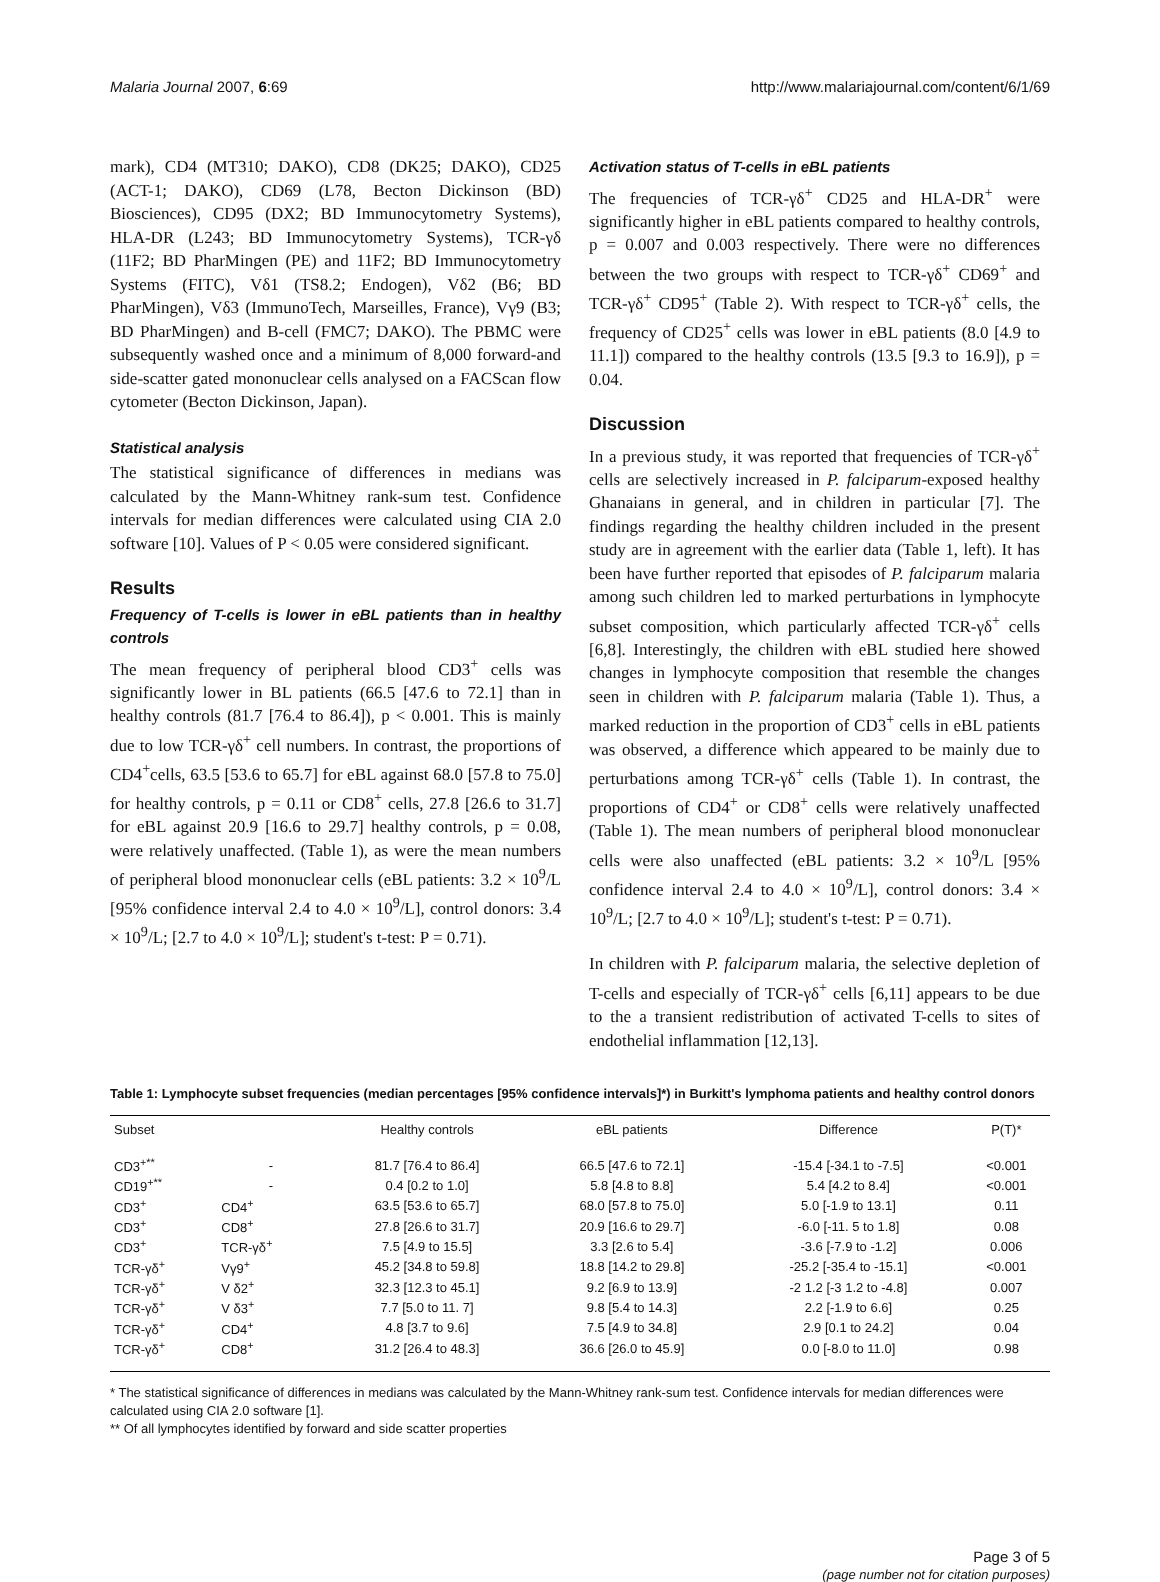Malaria Journal 2007, 6:69 http://www.malariajournal.com/content/6/1/69
mark), CD4 (MT310; DAKO), CD8 (DK25; DAKO), CD25 (ACT-1; DAKO), CD69 (L78, Becton Dickinson (BD) Biosciences), CD95 (DX2; BD Immunocytometry Systems), HLA-DR (L243; BD Immunocytometry Systems), TCR-γδ (11F2; BD PharMingen (PE) and 11F2; BD Immunocytometry Systems (FITC), Vδ1 (TS8.2; Endogen), Vδ2 (B6; BD PharMingen), Vδ3 (ImmunoTech, Marseilles, France), Vγ9 (B3; BD PharMingen) and B-cell (FMC7; DAKO). The PBMC were subsequently washed once and a minimum of 8,000 forward-and side-scatter gated mononuclear cells analysed on a FACScan flow cytometer (Becton Dickinson, Japan).
Statistical analysis
The statistical significance of differences in medians was calculated by the Mann-Whitney rank-sum test. Confidence intervals for median differences were calculated using CIA 2.0 software [10]. Values of P < 0.05 were considered significant.
Results
Frequency of T-cells is lower in eBL patients than in healthy controls
The mean frequency of peripheral blood CD3<sup>+</sup> cells was significantly lower in BL patients (66.5 [47.6 to 72.1] than in healthy controls (81.7 [76.4 to 86.4]), p < 0.001. This is mainly due to low TCR-γδ<sup>+</sup> cell numbers. In contrast, the proportions of CD4<sup>+</sup>cells, 63.5 [53.6 to 65.7] for eBL against 68.0 [57.8 to 75.0] for healthy controls, p = 0.11 or CD8<sup>+</sup> cells, 27.8 [26.6 to 31.7] for eBL against 20.9 [16.6 to 29.7] healthy controls, p = 0.08, were relatively unaffected. (Table 1), as were the mean numbers of peripheral blood mononuclear cells (eBL patients: 3.2 × 10<sup>9</sup>/L [95% confidence interval 2.4 to 4.0 × 10<sup>9</sup>/L], control donors: 3.4 × 10<sup>9</sup>/L; [2.7 to 4.0 × 10<sup>9</sup>/L]; student's t-test: P = 0.71).
Activation status of T-cells in eBL patients
The frequencies of TCR-γδ<sup>+</sup> CD25 and HLA-DR<sup>+</sup> were significantly higher in eBL patients compared to healthy controls, p = 0.007 and 0.003 respectively. There were no differences between the two groups with respect to TCR-γδ<sup>+</sup> CD69<sup>+</sup> and TCR-γδ<sup>+</sup> CD95<sup>+</sup> (Table 2). With respect to TCR-γδ<sup>+</sup> cells, the frequency of CD25<sup>+</sup> cells was lower in eBL patients (8.0 [4.9 to 11.1]) compared to the healthy controls (13.5 [9.3 to 16.9]), p = 0.04.
Discussion
In a previous study, it was reported that frequencies of TCR-γδ<sup>+</sup> cells are selectively increased in P. falciparum-exposed healthy Ghanaians in general, and in children in particular [7]. The findings regarding the healthy children included in the present study are in agreement with the earlier data (Table 1, left). It has been have further reported that episodes of P. falciparum malaria among such children led to marked perturbations in lymphocyte subset composition, which particularly affected TCR-γδ<sup>+</sup> cells [6,8]. Interestingly, the children with eBL studied here showed changes in lymphocyte composition that resemble the changes seen in children with P. falciparum malaria (Table 1). Thus, a marked reduction in the proportion of CD3<sup>+</sup> cells in eBL patients was observed, a difference which appeared to be mainly due to perturbations among TCR-γδ<sup>+</sup> cells (Table 1). In contrast, the proportions of CD4<sup>+</sup> or CD8<sup>+</sup> cells were relatively unaffected (Table 1). The mean numbers of peripheral blood mononuclear cells were also unaffected (eBL patients: 3.2 × 10<sup>9</sup>/L [95% confidence interval 2.4 to 4.0 × 10<sup>9</sup>/L], control donors: 3.4 × 10<sup>9</sup>/L; [2.7 to 4.0 × 10<sup>9</sup>/L]; student's t-test: P = 0.71).
In children with P. falciparum malaria, the selective depletion of T-cells and especially of TCR-γδ<sup>+</sup> cells [6,11] appears to be due to the a transient redistribution of activated T-cells to sites of endothelial inflammation [12,13].
Table 1: Lymphocyte subset frequencies (median percentages [95% confidence intervals]*) in Burkitt's lymphoma patients and healthy control donors
| Subset | | Healthy controls | eBL patients | Difference | P(T)* |
| --- | --- | --- | --- | --- | --- |
| CD3<sup>+**</sup> | - | 81.7 [76.4 to 86.4] | 66.5 [47.6 to 72.1] | -15.4 [-34.1 to -7.5] | <0.001 |
| CD19<sup>+**</sup> | - | 0.4 [0.2 to 1.0] | 5.8 [4.8 to 8.8] | 5.4 [4.2 to 8.4] | <0.001 |
| CD3<sup>+</sup> | CD4<sup>+</sup> | 63.5 [53.6 to 65.7] | 68.0 [57.8 to 75.0] | 5.0 [-1.9 to 13.1] | 0.11 |
| CD3<sup>+</sup> | CD8<sup>+</sup> | 27.8 [26.6 to 31.7] | 20.9 [16.6 to 29.7] | -6.0 [-11. 5 to 1.8] | 0.08 |
| CD3<sup>+</sup> | TCR-γδ<sup>+</sup> | 7.5 [4.9 to 15.5] | 3.3 [2.6 to 5.4] | -3.6 [-7.9 to -1.2] | 0.006 |
| TCR-γδ<sup>+</sup> | Vγ9<sup>+</sup> | 45.2 [34.8 to 59.8] | 18.8 [14.2 to 29.8] | -25.2 [-35.4 to -15.1] | <0.001 |
| TCR-γδ<sup>+</sup> | V δ2<sup>+</sup> | 32.3 [12.3 to 45.1] | 9.2 [6.9 to 13.9] | -2 1.2 [-3 1.2 to -4.8] | 0.007 |
| TCR-γδ<sup>+</sup> | V δ3<sup>+</sup> | 7.7 [5.0 to 11. 7] | 9.8 [5.4 to 14.3] | 2.2 [-1.9 to 6.6] | 0.25 |
| TCR-γδ<sup>+</sup> | CD4<sup>+</sup> | 4.8 [3.7 to 9.6] | 7.5 [4.9 to 34.8] | 2.9 [0.1 to 24.2] | 0.04 |
| TCR-γδ<sup>+</sup> | CD8<sup>+</sup> | 31.2 [26.4 to 48.3] | 36.6 [26.0 to 45.9] | 0.0 [-8.0 to 11.0] | 0.98 |
* The statistical significance of differences in medians was calculated by the Mann-Whitney rank-sum test. Confidence intervals for median differences were calculated using CIA 2.0 software [1].
** Of all lymphocytes identified by forward and side scatter properties
Page 3 of 5
(page number not for citation purposes)